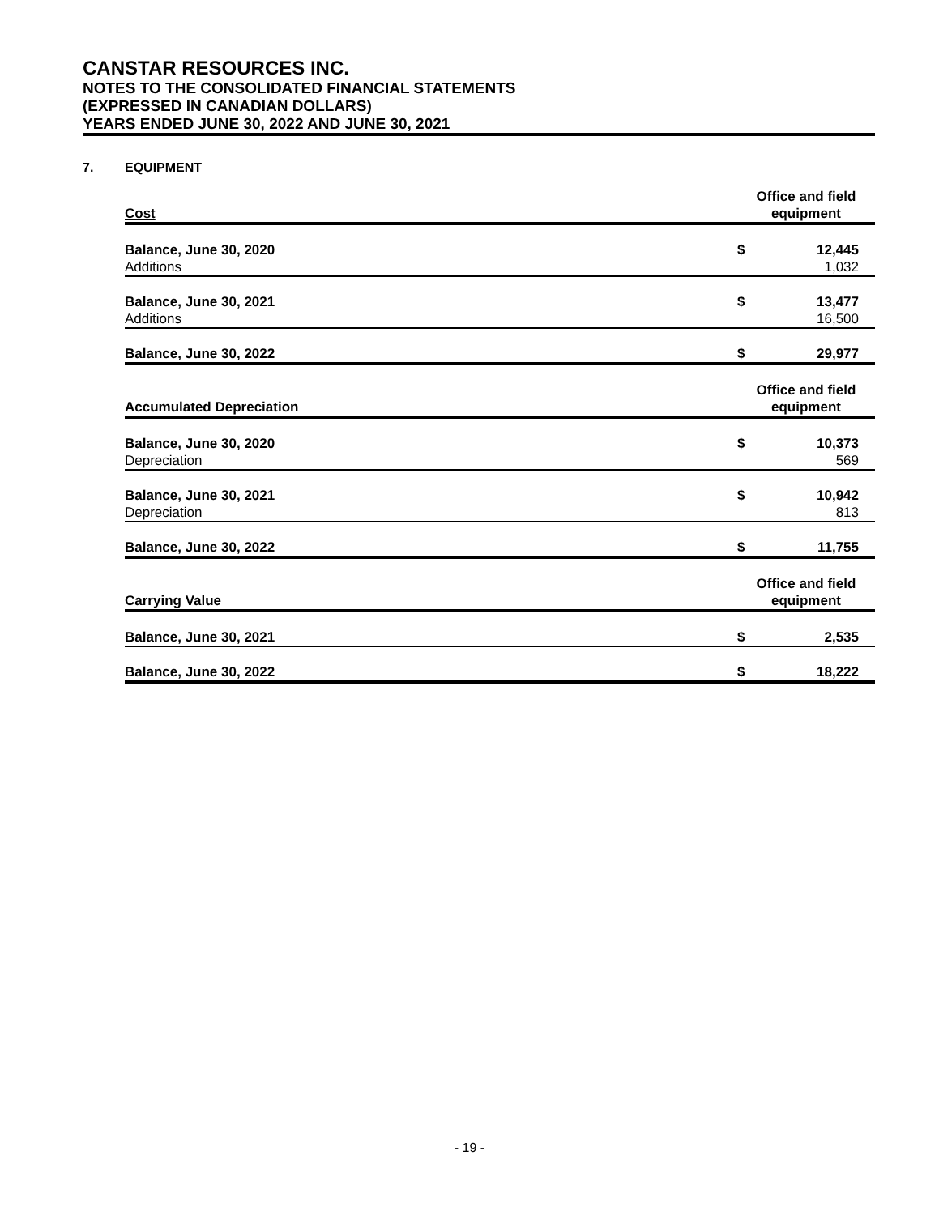CANSTAR RESOURCES INC.
NOTES TO THE CONSOLIDATED FINANCIAL STATEMENTS
(EXPRESSED IN CANADIAN DOLLARS)
YEARS ENDED JUNE 30, 2022 AND JUNE 30, 2021
7. EQUIPMENT
| Cost | Office and field equipment | |
| --- | --- | --- |
| Balance, June 30, 2020 | $ | 12,445 |
| Additions | | 1,032 |
| Balance, June 30, 2021 | $ | 13,477 |
| Additions | | 16,500 |
| Balance, June 30, 2022 | $ | 29,977 |
| Accumulated Depreciation | Office and field equipment | |
| Balance, June 30, 2020 | $ | 10,373 |
| Depreciation | | 569 |
| Balance, June 30, 2021 | $ | 10,942 |
| Depreciation | | 813 |
| Balance, June 30, 2022 | $ | 11,755 |
| Carrying Value | Office and field equipment | |
| Balance, June 30, 2021 | $ | 2,535 |
| Balance, June 30, 2022 | $ | 18,222 |
- 19 -